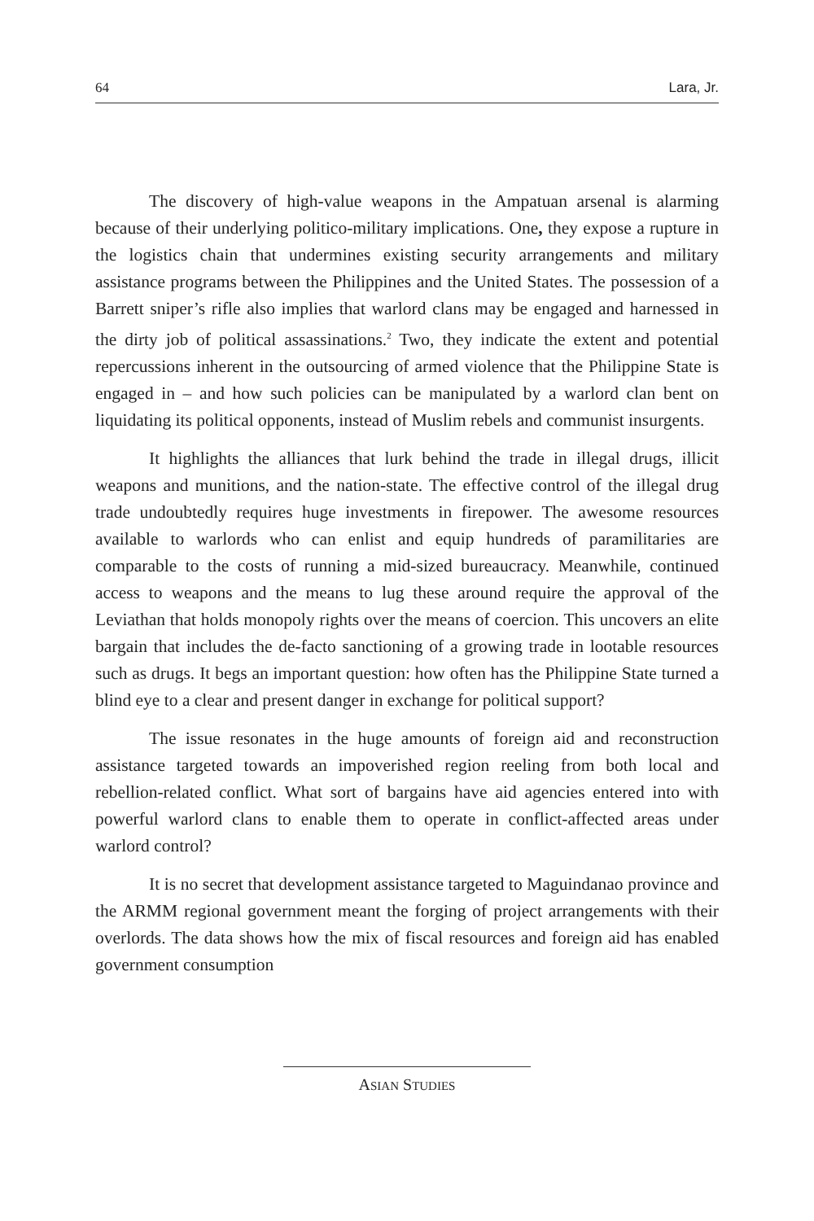64 Lara, Jr.
The discovery of high-value weapons in the Ampatuan arsenal is alarming because of their underlying politico-military implications. One, they expose a rupture in the logistics chain that undermines existing security arrangements and military assistance programs between the Philippines and the United States. The possession of a Barrett sniper’s rifle also implies that warlord clans may be engaged and harnessed in the dirty job of political assassinations.<sup>2</sup> Two, they indicate the extent and potential repercussions inherent in the outsourcing of armed violence that the Philippine State is engaged in – and how such policies can be manipulated by a warlord clan bent on liquidating its political opponents, instead of Muslim rebels and communist insurgents.
It highlights the alliances that lurk behind the trade in illegal drugs, illicit weapons and munitions, and the nation-state. The effective control of the illegal drug trade undoubtedly requires huge investments in firepower. The awesome resources available to warlords who can enlist and equip hundreds of paramilitaries are comparable to the costs of running a mid-sized bureaucracy. Meanwhile, continued access to weapons and the means to lug these around require the approval of the Leviathan that holds monopoly rights over the means of coercion. This uncovers an elite bargain that includes the de-facto sanctioning of a growing trade in lootable resources such as drugs. It begs an important question: how often has the Philippine State turned a blind eye to a clear and present danger in exchange for political support?
The issue resonates in the huge amounts of foreign aid and reconstruction assistance targeted towards an impoverished region reeling from both local and rebellion-related conflict. What sort of bargains have aid agencies entered into with powerful warlord clans to enable them to operate in conflict-affected areas under warlord control?
It is no secret that development assistance targeted to Maguindanao province and the ARMM regional government meant the forging of project arrangements with their overlords. The data shows how the mix of fiscal resources and foreign aid has enabled government consumption
ASIAN STUDIES